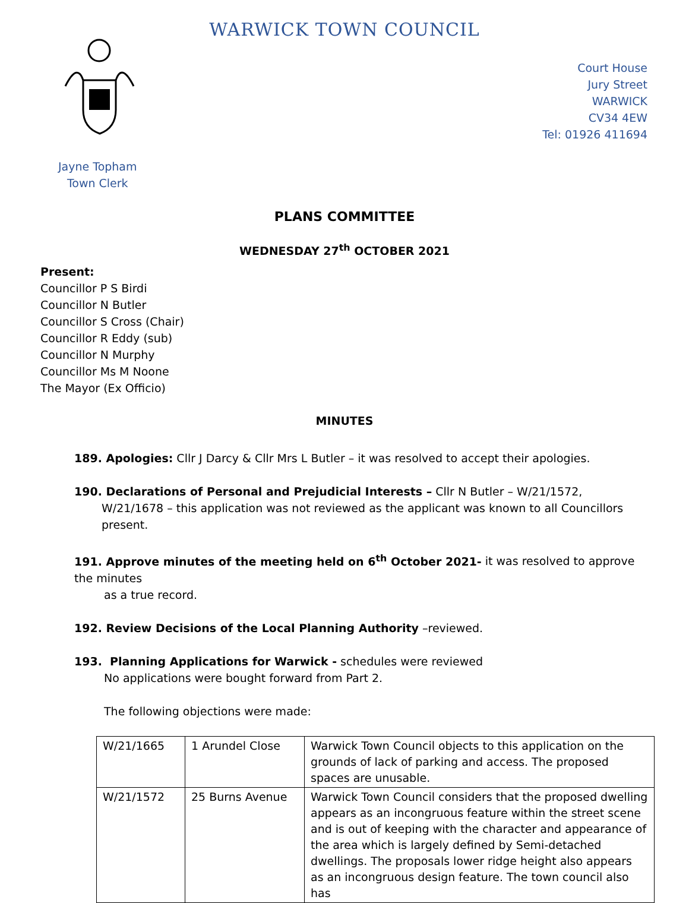WARWICK TOWN COUNCIL
Court House
Jury Street
WARWICK
CV34 4EW
Tel: 01926 411694
Jayne Topham
Town Clerk
PLANS COMMITTEE
WEDNESDAY 27<sup>th</sup> OCTOBER 2021
Present:
Councillor P S Birdi
Councillor N Butler
Councillor S Cross (Chair)
Councillor R Eddy (sub)
Councillor N Murphy
Councillor Ms M Noone
The Mayor (Ex Officio)
MINUTES
189. Apologies: Cllr J Darcy & Cllr Mrs L Butler – it was resolved to accept their apologies.
190. Declarations of Personal and Prejudicial Interests – Cllr N Butler – W/21/1572,
W/21/1678 – this application was not reviewed as the applicant was known to all Councillors
present.
191. Approve minutes of the meeting held on 6<sup>th</sup> October 2021- it was resolved to approve the minutes
as a true record.
192. Review Decisions of the Local Planning Authority –reviewed.
193. Planning Applications for Warwick - schedules were reviewed
No applications were bought forward from Part 2.
The following objections were made:
| W/21/1665 | 1 Arundel Close | Warwick Town Council objects to this application on the grounds of lack of parking and access. The proposed spaces are unusable. |
| W/21/1572 | 25 Burns Avenue | Warwick Town Council considers that the proposed dwelling appears as an incongruous feature within the street scene and is out of keeping with the character and appearance of the area which is largely defined by Semi-detached dwellings. The proposals lower ridge height also appears as an incongruous design feature. The town council also has |